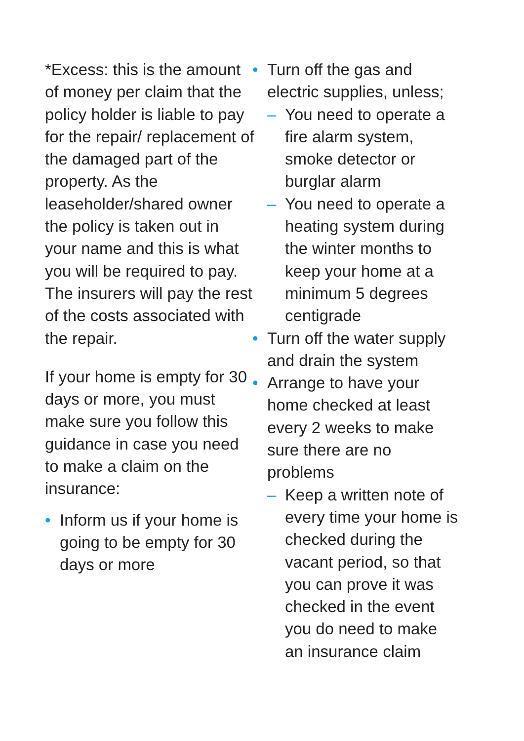*Excess: this is the amount of money per claim that the policy holder is liable to pay for the repair/ replacement of the damaged part of the property. As the leaseholder/shared owner the policy is taken out in your name and this is what you will be required to pay. The insurers will pay the rest of the costs associated with the repair.
If your home is empty for 30 days or more, you must make sure you follow this guidance in case you need to make a claim on the insurance:
• Inform us if your home is going to be empty for 30 days or more
• Turn off the gas and electric supplies, unless;
– You need to operate a fire alarm system, smoke detector or burglar alarm
– You need to operate a heating system during the winter months to keep your home at a minimum 5 degrees centigrade
• Turn off the water supply and drain the system
• Arrange to have your home checked at least every 2 weeks to make sure there are no problems
– Keep a written note of every time your home is checked during the vacant period, so that you can prove it was checked in the event you do need to make an insurance claim